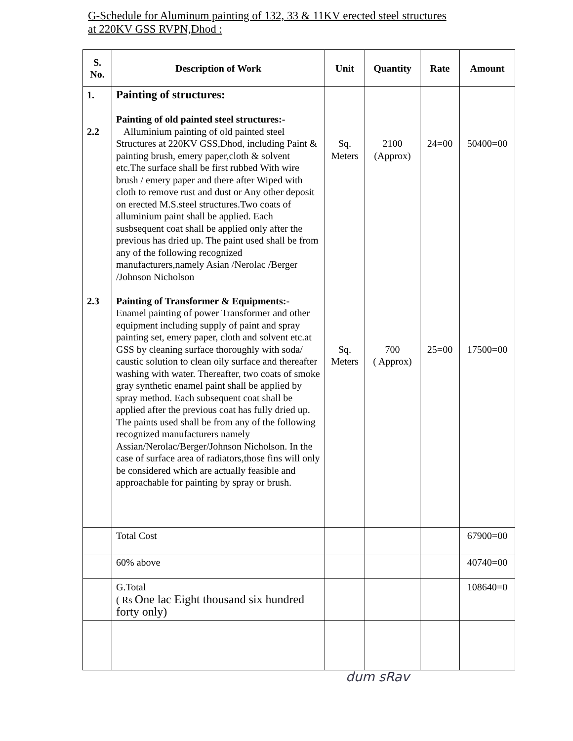G-Schedule for Aluminum painting of 132, 33 & 11KV erected steel structures
at 220KV GSS RVPN,Dhod :
| S. No. | Description of Work | Unit | Quantity | Rate | Amount |
| --- | --- | --- | --- | --- | --- |
| 1. 2.2 2.3 | Painting of structures: Painting of old painted steel structures:- Alluminium painting of old painted steel Structures at 220KV GSS,Dhod, including Paint & painting brush, emery paper,cloth & solvent etc.The surface shall be first rubbed With wire brush / emery paper and there after Wiped with cloth to remove rust and dust or Any other deposit on erected M.S.steel structures.Two coats of alluminium paint shall be applied. Each susbsequent coat shall be applied only after the previous has dried up. The paint used shall be from any of the following recognized manufacturers,namely Asian /Nerolac /Berger /Johnson Nicholson Painting of Transformer & Equipments:- Enamel painting of power Transformer and other equipment including supply of paint and spray painting set, emery paper, cloth and solvent etc.at GSS by cleaning surface thoroughly with soda/ caustic solution to clean oily surface and thereafter washing with water. Thereafter, two coats of smoke gray synthetic enamel paint shall be applied by spray method. Each subsequent coat shall be applied after the previous coat has fully dried up. The paints used shall be from any of the following recognized manufacturers namely Assian/Nerolac/Berger/Johnson Nicholson. In the case of surface area of radiators,those fins will only be considered which are actually feasible and approachable for painting by spray or brush. | Sq. Meters Sq. Meters | 2100 (Approx) 700 ( Approx) | 24=00 25=00 | 50400=00 17500=00 |
| | Total Cost | | | | 67900=00 |
| | 60% above | | | | 40740=00 |
| | G.Total ( Rs One lac Eight thousand six hundred forty only) | | | | 108640=0 |
dum sRav